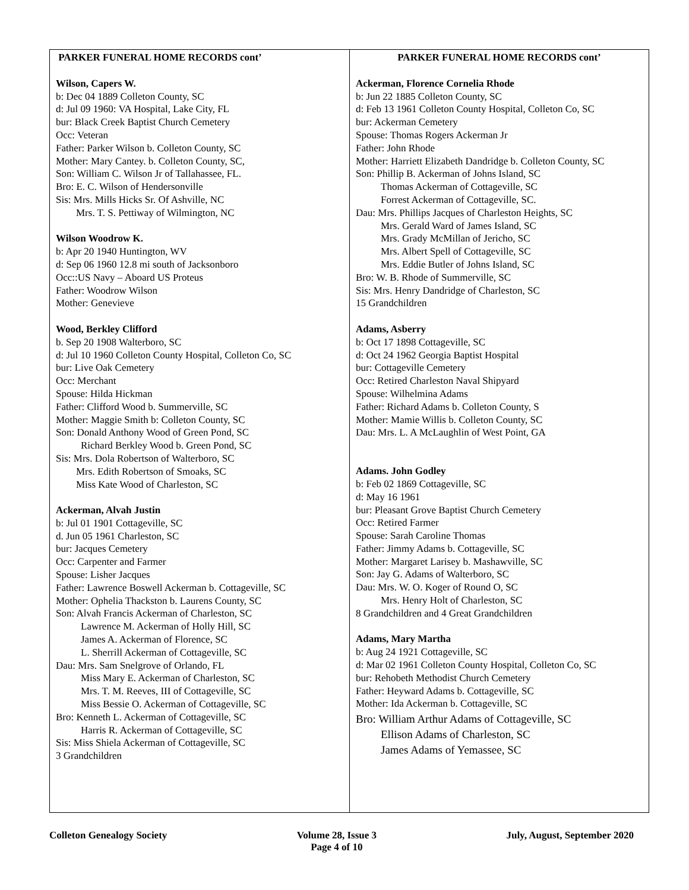PARKER FUNERAL HOME RECORDS cont’
Wilson, Capers W.
b: Dec 04 1889 Colleton County, SC
d: Jul 09 1960: VA Hospital, Lake City, FL
bur: Black Creek Baptist Church Cemetery
Occ: Veteran
Father: Parker Wilson b. Colleton County, SC
Mother: Mary Cantey. b. Colleton County, SC,
Son: William C. Wilson Jr of Tallahassee, FL.
Bro: E. C. Wilson of Hendersonville
Sis: Mrs. Mills Hicks Sr. Of Ashville, NC
Mrs. T. S. Pettiway of Wilmington, NC
Wilson Woodrow K.
b: Apr 20 1940 Huntington, WV
d: Sep 06 1960 12.8 mi south of Jacksonboro
Occ::US Navy – Aboard US Proteus
Father: Woodrow Wilson
Mother: Genevieve
Wood, Berkley Clifford
b. Sep 20 1908 Walterboro, SC
d: Jul 10 1960 Colleton County Hospital, Colleton Co, SC
bur: Live Oak Cemetery
Occ: Merchant
Spouse: Hilda Hickman
Father: Clifford Wood b. Summerville, SC
Mother: Maggie Smith b: Colleton County, SC
Son: Donald Anthony Wood of Green Pond, SC
Richard Berkley Wood b. Green Pond, SC
Sis: Mrs. Dola Robertson of Walterboro, SC
Mrs. Edith Robertson of Smoaks, SC
Miss Kate Wood of Charleston, SC
Ackerman, Alvah Justin
b: Jul 01 1901 Cottageville, SC
d. Jun 05 1961 Charleston, SC
bur: Jacques Cemetery
Occ: Carpenter and Farmer
Spouse: Lisher Jacques
Father: Lawrence Boswell Ackerman b. Cottageville, SC
Mother: Ophelia Thackston b. Laurens County, SC
Son: Alvah Francis Ackerman of Charleston, SC
Lawrence M. Ackerman of Holly Hill, SC
James A. Ackerman of Florence, SC
L. Sherrill Ackerman of Cottageville, SC
Dau: Mrs. Sam Snelgrove of Orlando, FL
Miss Mary E. Ackerman of Charleston, SC
Mrs. T. M. Reeves, III of Cottageville, SC
Miss Bessie O. Ackerman of Cottageville, SC
Bro: Kenneth L. Ackerman of Cottageville, SC
Harris R. Ackerman of Cottageville, SC
Sis: Miss Shiela Ackerman of Cottageville, SC
3 Grandchildren
PARKER FUNERAL HOME RECORDS cont’
Ackerman, Florence Cornelia Rhode
b: Jun 22 1885 Colleton County, SC
d: Feb 13 1961 Colleton County Hospital, Colleton Co, SC
bur: Ackerman Cemetery
Spouse: Thomas Rogers Ackerman Jr
Father: John Rhode
Mother: Harriett Elizabeth Dandridge b. Colleton County, SC
Son: Phillip B. Ackerman of Johns Island, SC
Thomas Ackerman of Cottageville, SC
Forrest Ackerman of Cottageville, SC.
Dau: Mrs. Phillips Jacques of Charleston Heights, SC
Mrs. Gerald Ward of James Island, SC
Mrs. Grady McMillan of Jericho, SC
Mrs. Albert Spell of Cottageville, SC
Mrs. Eddie Butler of Johns Island, SC
Bro: W. B. Rhode of Summerville, SC
Sis: Mrs. Henry Dandridge of Charleston, SC
15 Grandchildren
Adams, Asberry
b: Oct 17 1898 Cottageville, SC
d: Oct 24 1962 Georgia Baptist Hospital
bur: Cottageville Cemetery
Occ: Retired Charleston Naval Shipyard
Spouse: Wilhelmina Adams
Father: Richard Adams b. Colleton County, S
Mother: Mamie Willis b. Colleton County, SC
Dau: Mrs. L. A McLaughlin of West Point, GA
Adams. John Godley
b: Feb 02 1869 Cottageville, SC
d: May 16 1961
bur: Pleasant Grove Baptist Church Cemetery
Occ: Retired Farmer
Spouse: Sarah Caroline Thomas
Father: Jimmy Adams b. Cottageville, SC
Mother: Margaret Larisey b. Mashawville, SC
Son: Jay G. Adams of Walterboro, SC
Dau: Mrs. W. O. Koger of Round O, SC
Mrs. Henry Holt of Charleston, SC
8 Grandchildren and 4 Great Grandchildren
Adams, Mary Martha
b: Aug 24 1921 Cottageville, SC
d: Mar 02 1961 Colleton County Hospital, Colleton Co, SC
bur: Rehobeth Methodist Church Cemetery
Father: Heyward Adams b. Cottageville, SC
Mother: Ida Ackerman b. Cottageville, SC
Bro: William Arthur Adams of Cottageville, SC
Ellison Adams of Charleston, SC
James Adams of Yemassee, SC
Colleton Genealogy Society Volume 28, Issue 3
Page 4 of 10 July, August, September 2020